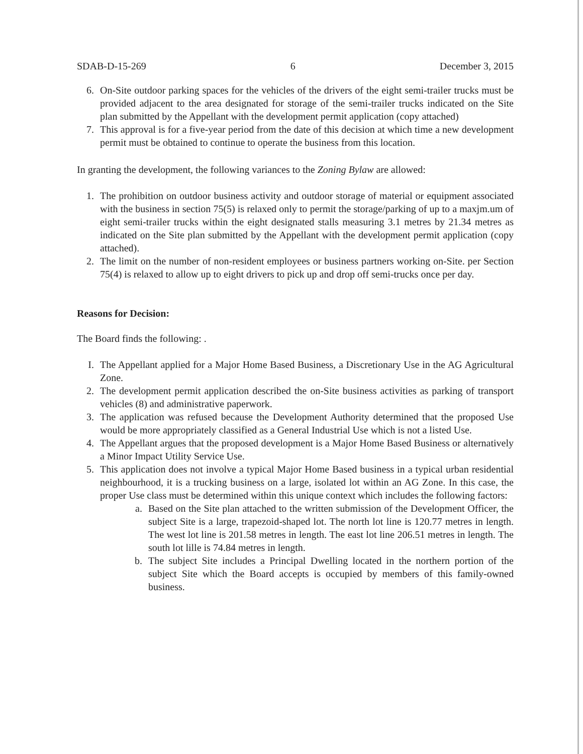SDAB-D-15-269 6 December 3, 2015
6. On-Site outdoor parking spaces for the vehicles of the drivers of the eight semi-trailer trucks must be provided adjacent to the area designated for storage of the semi-trailer trucks indicated on the Site plan submitted by the Appellant with the development permit application (copy attached)
7. This approval is for a five-year period from the date of this decision at which time a new development permit must be obtained to continue to operate the business from this location.
In granting the development, the following variances to the Zoning Bylaw are allowed:
1. The prohibition on outdoor business activity and outdoor storage of material or equipment associated with the business in section 75(5) is relaxed only to permit the storage/parking of up to a maxjm.um of eight semi-trailer trucks within the eight designated stalls measuring 3.1 metres by 21.34 metres as indicated on the Site plan submitted by the Appellant with the development permit application (copy attached).
2. The limit on the number of non-resident employees or business partners working on-Site. per Section 75(4) is relaxed to allow up to eight drivers to pick up and drop off semi-trucks once per day.
Reasons for Decision:
The Board finds the following: .
I. The Appellant applied for a Major Home Based Business, a Discretionary Use in the AG Agricultural Zone.
2. The development permit application described the on-Site business activities as parking of transport vehicles (8) and administrative paperwork.
3. The application was refused because the Development Authority determined that the proposed Use would be more appropriately classified as a General Industrial Use which is not a listed Use.
4. The Appellant argues that the proposed development is a Major Home Based Business or alternatively a Minor Impact Utility Service Use.
5. This application does not involve a typical Major Home Based business in a typical urban residential neighbourhood, it is a trucking business on a large, isolated lot within an AG Zone. In this case, the proper Use class must be determined within this unique context which includes the following factors:
a. Based on the Site plan attached to the written submission of the Development Officer, the subject Site is a large, trapezoid-shaped lot. The north lot line is 120.77 metres in length. The west lot line is 201.58 metres in length. The east lot line 206.51 metres in length. The south lot lille is 74.84 metres in length.
b. The subject Site includes a Principal Dwelling located in the northern portion of the subject Site which the Board accepts is occupied by members of this family-owned business.